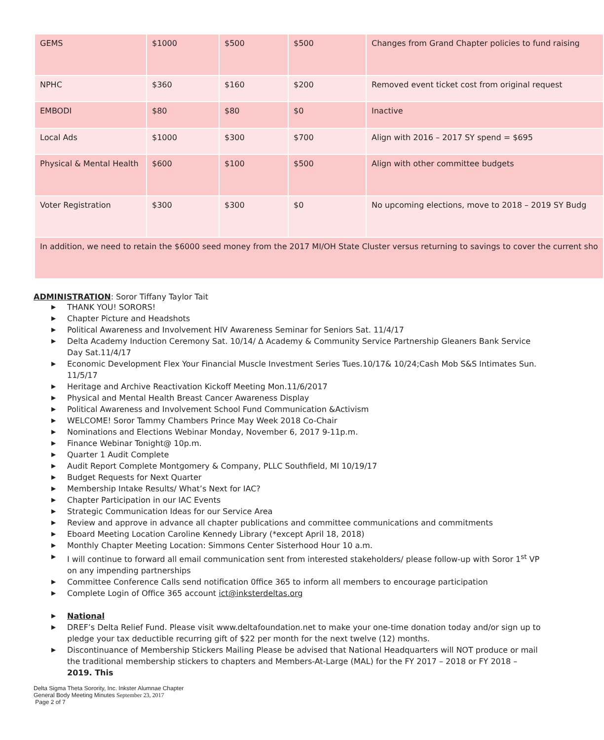| GEMS | $1000 | $500 | $500 | Changes from Grand Chapter policies to fund raising |
| NPHC | $360 | $160 | $200 | Removed event ticket cost from original request |
| EMBODI | $80 | $80 | $0 | Inactive |
| Local Ads | $1000 | $300 | $700 | Align with 2016 – 2017 SY spend = $695 |
| Physical & Mental Health | $600 | $100 | $500 | Align with other committee budgets |
| Voter Registration | $300 | $300 | $0 | No upcoming elections, move to 2018 – 2019 SY Budg |
| In addition, we need to retain the $6000 seed money from the 2017 MI/OH State Cluster versus returning to savings to cover the current sho | | | | |
ADMINISTRATION: Soror Tiffany Taylor Tait
▶ THANK YOU! SORORS!
▶ Chapter Picture and Headshots
▶ Political Awareness and Involvement HIV Awareness Seminar for Seniors Sat. 11/4/17
▶ Delta Academy Induction Ceremony Sat. 10/14/ Δ Academy & Community Service Partnership Gleaners Bank Service Day Sat.11/4/17
▶ Economic Development Flex Your Financial Muscle Investment Series Tues.10/17& 10/24;Cash Mob S&S Intimates Sun. 11/5/17
▶ Heritage and Archive Reactivation Kickoff Meeting Mon.11/6/2017
▶ Physical and Mental Health Breast Cancer Awareness Display
▶ Political Awareness and Involvement School Fund Communication &Activism
▶ WELCOME! Soror Tammy Chambers Prince May Week 2018 Co-Chair
▶ Nominations and Elections Webinar Monday, November 6, 2017 9-11p.m.
▶ Finance Webinar Tonight@ 10p.m.
▶ Quarter 1 Audit Complete
▶ Audit Report Complete Montgomery & Company, PLLC Southfield, MI 10/19/17
▶ Budget Requests for Next Quarter
▶ Membership Intake Results/ What’s Next for IAC?
▶ Chapter Participation in our IAC Events
▶ Strategic Communication Ideas for our Service Area
▶ Review and approve in advance all chapter publications and committee communications and commitments
▶ Eboard Meeting Location Caroline Kennedy Library (*except April 18, 2018)
▶ Monthly Chapter Meeting Location: Simmons Center Sisterhood Hour 10 a.m.
▶ I will continue to forward all email communication sent from interested stakeholders/ please follow-up with Soror 1<sup>st</sup> VP on any impending partnerships
▶ Committee Conference Calls send notification 0ffice 365 to inform all members to encourage participation
▶ Complete Login of Office 365 account ict@inksterdeltas.org
▶ National
▶ DREF’s Delta Relief Fund. Please visit www.deltafoundation.net to make your one-time donation today and/or sign up to pledge your tax deductible recurring gift of $22 per month for the next twelve (12) months.
▶ Discontinuance of Membership Stickers Mailing Please be advised that National Headquarters will NOT produce or mail the traditional membership stickers to chapters and Members-At-Large (MAL) for the FY 2017 – 2018 or FY 2018 – 2019. This
Delta Sigma Theta Sorority, Inc. Inkster Alumnae Chapter
General Body Meeting Minutes September 23, 2017
Page 2 of 7